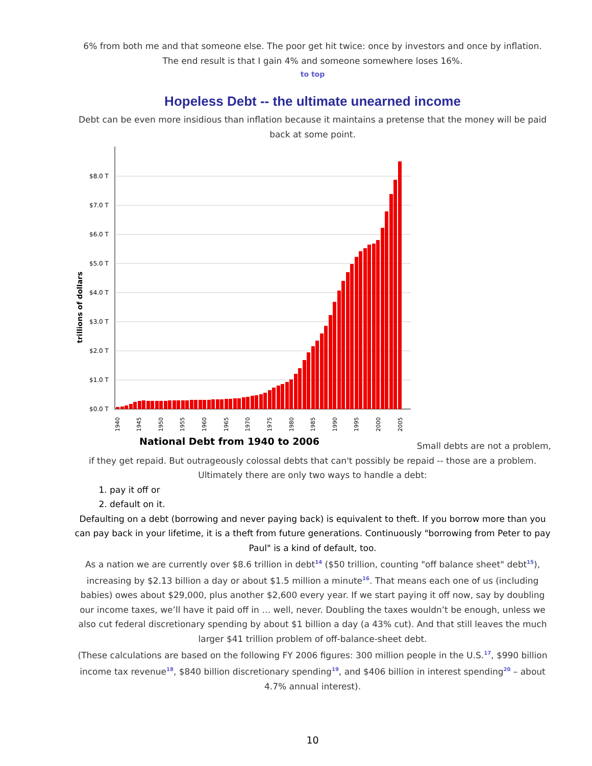6% from both me and that someone else. The poor get hit twice: once by investors and once by inflation. The end result is that I gain 4% and someone somewhere loses 16%.
to top
Hopeless Debt -- the ultimate unearned income
Debt can be even more insidious than inflation because it maintains a pretense that the money will be paid back at some point.
trillions of dollars
$8.0 T
$7.0 T
$6.0 T
$5.0 T
$4.0 T
$3.0 T
$2.0 T
$1.0 T
$0.0 T
1940
1945
1950
1955
1960
1965
1970
1975
1980
1985
1990
1995
2000
2005
National Debt from 1940 to 2006
Small debts are not a problem,
if they get repaid. But outrageously colossal debts that can't possibly be repaid -- those are a problem. Ultimately there are only two ways to handle a debt:
1. pay it off or
2. default on it.
Defaulting on a debt (borrowing and never paying back) is equivalent to theft. If you borrow more than you can pay back in your lifetime, it is a theft from future generations. Continuously "borrowing from Peter to pay Paul" is a kind of default, too.
As a nation we are currently over $8.6 trillion in debt<sup>14</sup> ($50 trillion, counting "off balance sheet" debt<sup>15</sup>), increasing by $2.13 billion a day or about $1.5 million a minute<sup>16</sup>. That means each one of us (including babies) owes about $29,000, plus another $2,600 every year. If we start paying it off now, say by doubling our income taxes, we’ll have it paid off in … well, never. Doubling the taxes wouldn’t be enough, unless we also cut federal discretionary spending by about $1 billion a day (a 43% cut). And that still leaves the much larger $41 trillion problem of off-balance-sheet debt.
(These calculations are based on the following FY 2006 figures: 300 million people in the U.S.<sup>17</sup>, $990 billion income tax revenue<sup>18</sup>, $840 billion discretionary spending<sup>19</sup>, and $406 billion in interest spending<sup>20</sup> – about 4.7% annual interest).
10